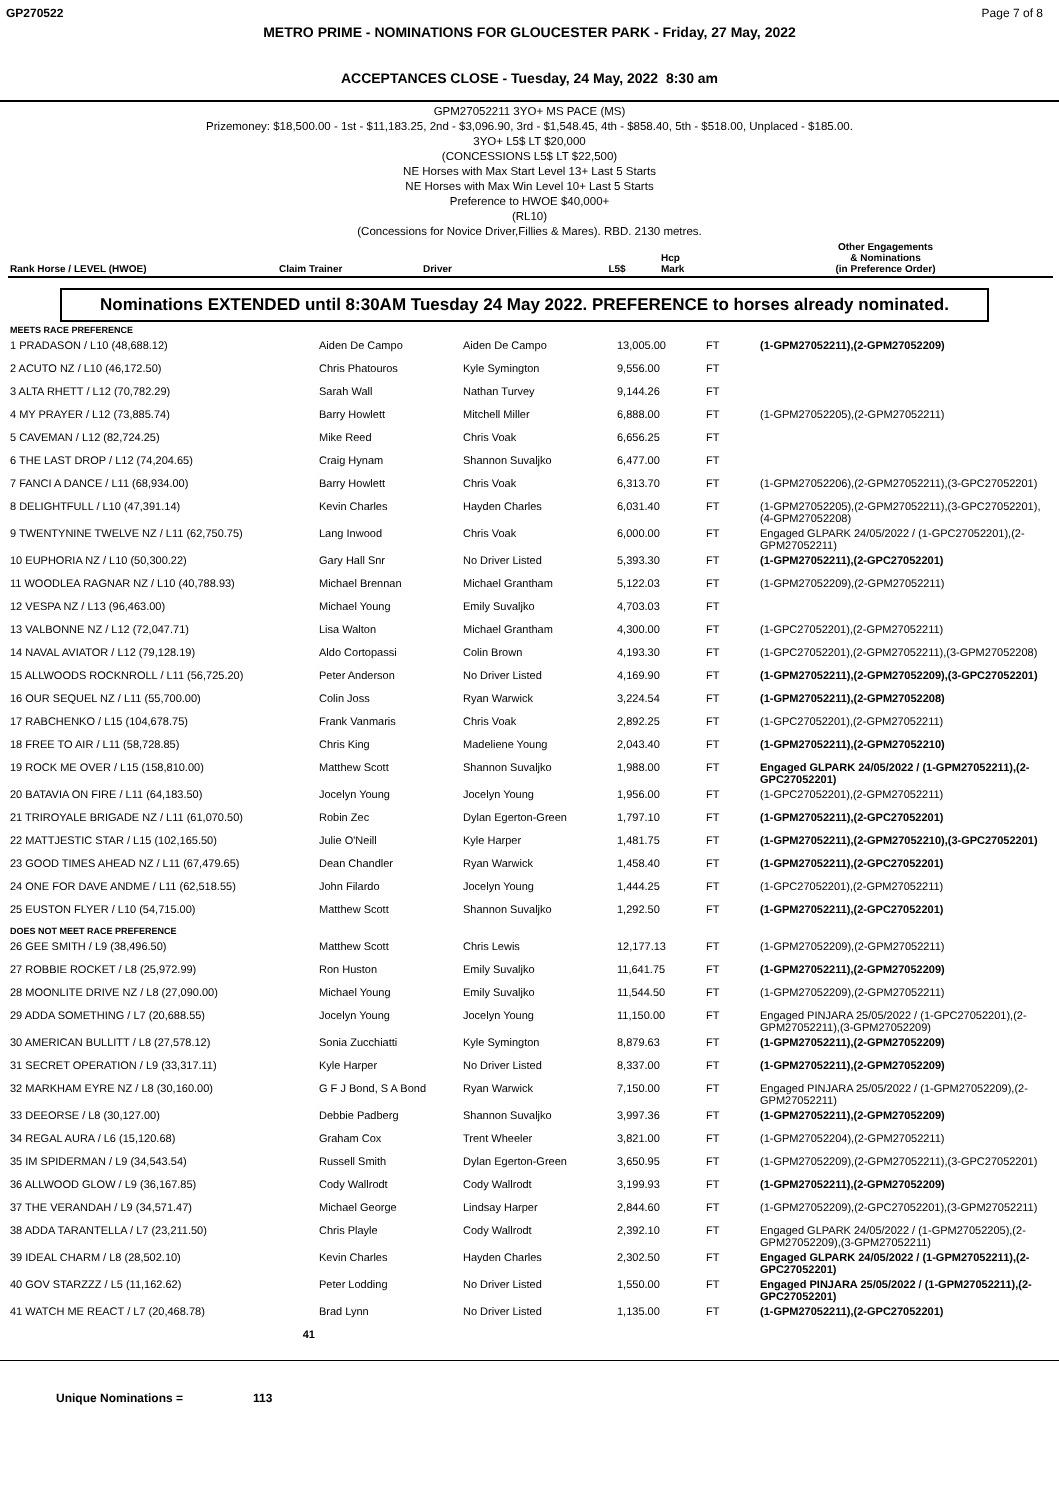GP270522 Page 7 of 8
METRO PRIME - NOMINATIONS FOR GLOUCESTER PARK - Friday, 27 May, 2022
ACCEPTANCES CLOSE - Tuesday, 24 May, 2022 8:30 am
GPM27052211 3YO+ MS PACE (MS)
Prizemoney: $18,500.00 - 1st - $11,183.25, 2nd - $3,096.90, 3rd - $1,548.45, 4th - $858.40, 5th - $518.00, Unplaced - $185.00.
3YO+ L5$ LT $20,000
(CONCESSIONS L5$ LT $22,500)
NE Horses with Max Start Level 13+ Last 5 Starts
NE Horses with Max Win Level 10+ Last 5 Starts
Preference to HWOE $40,000+
(RL10)
(Concessions for Novice Driver,Fillies & Mares). RBD. 2130 metres.
| Rank Horse / LEVEL (HWOE) | Claim Trainer | Driver | L5$ | Hcp Mark | Other Engagements & Nominations (in Preference Order) |
| --- | --- | --- | --- | --- | --- |
Nominations EXTENDED until 8:30AM Tuesday 24 May 2022. PREFERENCE to horses already nominated.
| MEETS RACE PREFERENCE | | | | | |
| 1 PRADASON / L10 (48,688.12) | Aiden De Campo | Aiden De Campo | 13,005.00 | FT | (1-GPM27052211),(2-GPM27052209) |
| 2 ACUTO NZ / L10 (46,172.50) | Chris Phatouros | Kyle Symington | 9,556.00 | FT | |
| 3 ALTA RHETT / L12 (70,782.29) | Sarah Wall | Nathan Turvey | 9,144.26 | FT | |
| 4 MY PRAYER / L12 (73,885.74) | Barry Howlett | Mitchell Miller | 6,888.00 | FT | (1-GPM27052205),(2-GPM27052211) |
| 5 CAVEMAN / L12 (82,724.25) | Mike Reed | Chris Voak | 6,656.25 | FT | |
| 6 THE LAST DROP / L12 (74,204.65) | Craig Hynam | Shannon Suvaljko | 6,477.00 | FT | |
| 7 FANCI A DANCE / L11 (68,934.00) | Barry Howlett | Chris Voak | 6,313.70 | FT | (1-GPM27052206),(2-GPM27052211),(3-GPC27052201) |
| 8 DELIGHTFULL / L10 (47,391.14) | Kevin Charles | Hayden Charles | 6,031.40 | FT | (1-GPM27052205),(2-GPM27052211),(3-GPC27052201),(4-GPM27052208) |
| 9 TWENTYNINE TWELVE NZ / L11 (62,750.75) | Lang Inwood | Chris Voak | 6,000.00 | FT | Engaged GLPARK 24/05/2022 / (1-GPC27052201),(2-GPM27052211) |
| 10 EUPHORIA NZ / L10 (50,300.22) | Gary Hall Snr | No Driver Listed | 5,393.30 | FT | (1-GPM27052211),(2-GPC27052201) |
| 11 WOODLEA RAGNAR NZ / L10 (40,788.93) | Michael Brennan | Michael Grantham | 5,122.03 | FT | (1-GPM27052209),(2-GPM27052211) |
| 12 VESPA NZ / L13 (96,463.00) | Michael Young | Emily Suvaljko | 4,703.03 | FT | |
| 13 VALBONNE NZ / L12 (72,047.71) | Lisa Walton | Michael Grantham | 4,300.00 | FT | (1-GPC27052201),(2-GPM27052211) |
| 14 NAVAL AVIATOR / L12 (79,128.19) | Aldo Cortopassi | Colin Brown | 4,193.30 | FT | (1-GPC27052201),(2-GPM27052211),(3-GPM27052208) |
| 15 ALLWOODS ROCKNROLL / L11 (56,725.20) | Peter Anderson | No Driver Listed | 4,169.90 | FT | (1-GPM27052211),(2-GPM27052209),(3-GPC27052201) |
| 16 OUR SEQUEL NZ / L11 (55,700.00) | Colin Joss | Ryan Warwick | 3,224.54 | FT | (1-GPM27052211),(2-GPM27052208) |
| 17 RABCHENKO / L15 (104,678.75) | Frank Vanmaris | Chris Voak | 2,892.25 | FT | (1-GPC27052201),(2-GPM27052211) |
| 18 FREE TO AIR / L11 (58,728.85) | Chris King | Madeliene Young | 2,043.40 | FT | (1-GPM27052211),(2-GPM27052210) |
| 19 ROCK ME OVER / L15 (158,810.00) | Matthew Scott | Shannon Suvaljko | 1,988.00 | FT | Engaged GLPARK 24/05/2022 / (1-GPM27052211),(2-GPC27052201) |
| 20 BATAVIA ON FIRE / L11 (64,183.50) | Jocelyn Young | Jocelyn Young | 1,956.00 | FT | (1-GPC27052201),(2-GPM27052211) |
| 21 TRIROYALE BRIGADE NZ / L11 (61,070.50) | Robin Zec | Dylan Egerton-Green | 1,797.10 | FT | (1-GPM27052211),(2-GPC27052201) |
| 22 MATTJESTIC STAR / L15 (102,165.50) | Julie O'Neill | Kyle Harper | 1,481.75 | FT | (1-GPM27052211),(2-GPM27052210),(3-GPC27052201) |
| 23 GOOD TIMES AHEAD NZ / L11 (67,479.65) | Dean Chandler | Ryan Warwick | 1,458.40 | FT | (1-GPM27052211),(2-GPC27052201) |
| 24 ONE FOR DAVE ANDME / L11 (62,518.55) | John Filardo | Jocelyn Young | 1,444.25 | FT | (1-GPC27052201),(2-GPM27052211) |
| 25 EUSTON FLYER / L10 (54,715.00) | Matthew Scott | Shannon Suvaljko | 1,292.50 | FT | (1-GPM27052211),(2-GPC27052201) |
| DOES NOT MEET RACE PREFERENCE | | | | | |
| 26 GEE SMITH / L9 (38,496.50) | Matthew Scott | Chris Lewis | 12,177.13 | FT | (1-GPM27052209),(2-GPM27052211) |
| 27 ROBBIE ROCKET / L8 (25,972.99) | Ron Huston | Emily Suvaljko | 11,641.75 | FT | (1-GPM27052211),(2-GPM27052209) |
| 28 MOONLITE DRIVE NZ / L8 (27,090.00) | Michael Young | Emily Suvaljko | 11,544.50 | FT | (1-GPM27052209),(2-GPM27052211) |
| 29 ADDA SOMETHING / L7 (20,688.55) | Jocelyn Young | Jocelyn Young | 11,150.00 | FT | Engaged PINJARA 25/05/2022 / (1-GPC27052201),(2-GPM27052211),(3-GPM27052209) |
| 30 AMERICAN BULLITT / L8 (27,578.12) | Sonia Zucchiatti | Kyle Symington | 8,879.63 | FT | (1-GPM27052211),(2-GPM27052209) |
| 31 SECRET OPERATION / L9 (33,317.11) | Kyle Harper | No Driver Listed | 8,337.00 | FT | (1-GPM27052211),(2-GPM27052209) |
| 32 MARKHAM EYRE NZ / L8 (30,160.00) | G F J Bond, S A Bond | Ryan Warwick | 7,150.00 | FT | Engaged PINJARA 25/05/2022 / (1-GPM27052209),(2-GPM27052211) |
| 33 DEEORSE / L8 (30,127.00) | Debbie Padberg | Shannon Suvaljko | 3,997.36 | FT | (1-GPM27052211),(2-GPM27052209) |
| 34 REGAL AURA / L6 (15,120.68) | Graham Cox | Trent Wheeler | 3,821.00 | FT | (1-GPM27052204),(2-GPM27052211) |
| 35 IM SPIDERMAN / L9 (34,543.54) | Russell Smith | Dylan Egerton-Green | 3,650.95 | FT | (1-GPM27052209),(2-GPM27052211),(3-GPC27052201) |
| 36 ALLWOOD GLOW / L9 (36,167.85) | Cody Wallrodt | Cody Wallrodt | 3,199.93 | FT | (1-GPM27052211),(2-GPM27052209) |
| 37 THE VERANDAH / L9 (34,571.47) | Michael George | Lindsay Harper | 2,844.60 | FT | (1-GPM27052209),(2-GPC27052201),(3-GPM27052211) |
| 38 ADDA TARANTELLA / L7 (23,211.50) | Chris Playle | Cody Wallrodt | 2,392.10 | FT | Engaged GLPARK 24/05/2022 / (1-GPM27052205),(2-GPM27052209),(3-GPM27052211) |
| 39 IDEAL CHARM / L8 (28,502.10) | Kevin Charles | Hayden Charles | 2,302.50 | FT | Engaged GLPARK 24/05/2022 / (1-GPM27052211),(2-GPC27052201) |
| 40 GOV STARZZZ / L5 (11,162.62) | Peter Lodding | No Driver Listed | 1,550.00 | FT | Engaged PINJARA 25/05/2022 / (1-GPM27052211),(2-GPC27052201) |
| 41 WATCH ME REACT / L7 (20,468.78) | Brad Lynn | No Driver Listed | 1,135.00 | FT | (1-GPM27052211),(2-GPC27052201) |
| 41 | | | | | |
Unique Nominations = 113